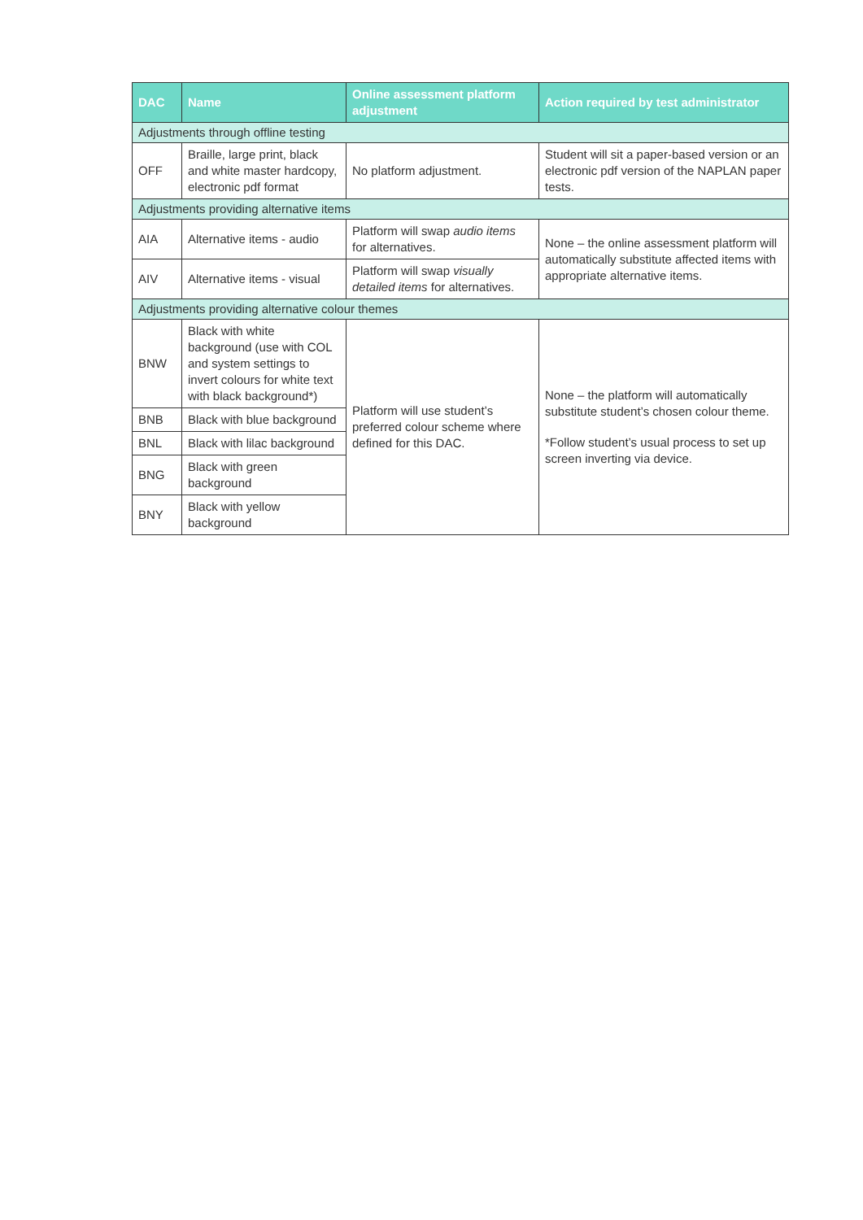| DAC | Name | Online assessment platform adjustment | Action required by test administrator |
| --- | --- | --- | --- |
| Adjustments through offline testing | | | |
| OFF | Braille, large print, black and white master hardcopy, electronic pdf format | No platform adjustment. | Student will sit a paper-based version or an electronic pdf version of the NAPLAN paper tests. |
| Adjustments providing alternative items | | | |
| AIA | Alternative items - audio | Platform will swap audio items for alternatives. | None – the online assessment platform will automatically substitute affected items with appropriate alternative items. |
| AIV | Alternative items - visual | Platform will swap visually detailed items for alternatives. | |
| Adjustments providing alternative colour themes | | | |
| BNW | Black with white background (use with COL and system settings to invert colours for white text with black background*) | Platform will use student’s preferred colour scheme where defined for this DAC. | None – the platform will automatically substitute student’s chosen colour theme. *Follow student’s usual process to set up screen inverting via device. |
| BNB | Black with blue background | | |
| BNL | Black with lilac background | | |
| BNG | Black with green background | | |
| BNY | Black with yellow background | | |